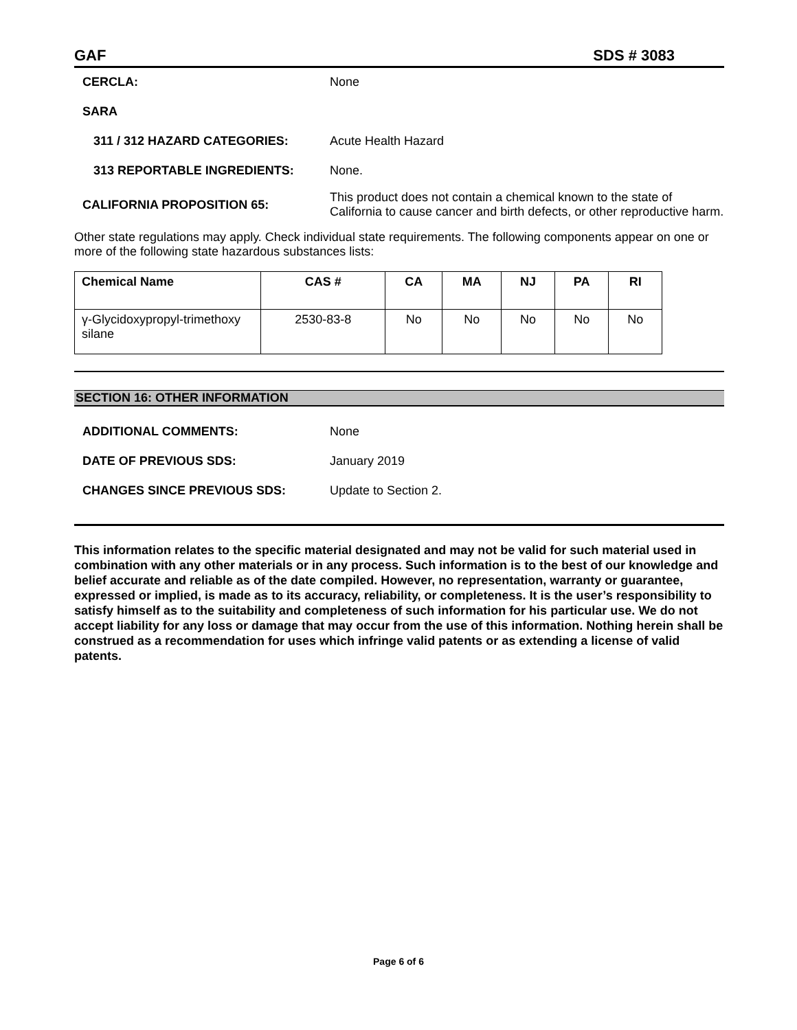GAF SDS # 3083
CERCLA: None
SARA
311 / 312 HAZARD CATEGORIES: Acute Health Hazard
313 REPORTABLE INGREDIENTS: None.
CALIFORNIA PROPOSITION 65:
This product does not contain a chemical known to the state of California to cause cancer and birth defects, or other reproductive harm.
Other state regulations may apply. Check individual state requirements. The following components appear on one or more of the following state hazardous substances lists:
| Chemical Name | CAS # | CA | MA | NJ | PA | RI |
| --- | --- | --- | --- | --- | --- | --- |
| γ-Glycidoxypropyl-trimethoxy silane | 2530-83-8 | No | No | No | No | No |
SECTION 16: OTHER INFORMATION
ADDITIONAL COMMENTS: None
DATE OF PREVIOUS SDS: January 2019
CHANGES SINCE PREVIOUS SDS: Update to Section 2.
This information relates to the specific material designated and may not be valid for such material used in combination with any other materials or in any process. Such information is to the best of our knowledge and belief accurate and reliable as of the date compiled. However, no representation, warranty or guarantee, expressed or implied, is made as to its accuracy, reliability, or completeness. It is the user’s responsibility to satisfy himself as to the suitability and completeness of such information for his particular use. We do not accept liability for any loss or damage that may occur from the use of this information. Nothing herein shall be construed as a recommendation for uses which infringe valid patents or as extending a license of valid patents.
Page 6 of 6